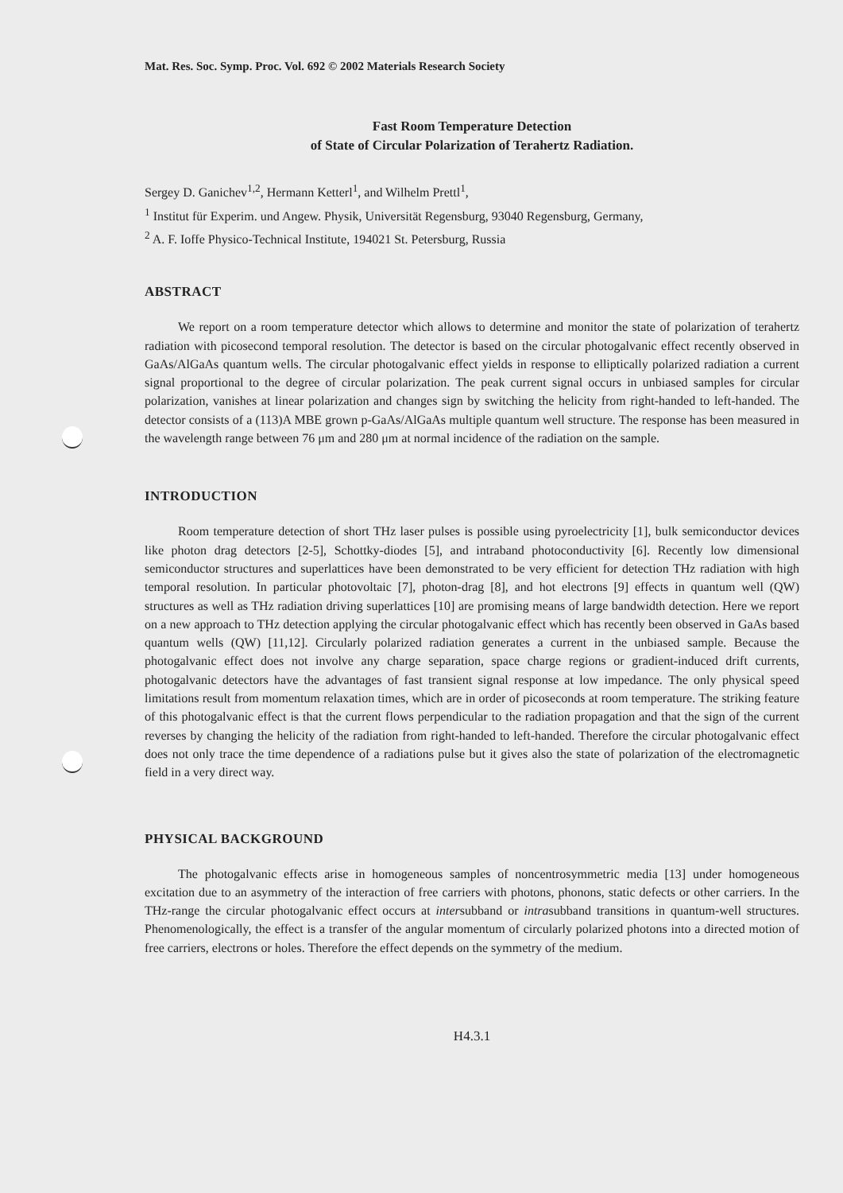Mat. Res. Soc. Symp. Proc. Vol. 692 © 2002 Materials Research Society
Fast Room Temperature Detection
of State of Circular Polarization of Terahertz Radiation.
Sergey D. Ganichev<sup>1,2</sup>, Hermann Ketterl<sup>1</sup>, and Wilhelm Prettl<sup>1</sup>,
<sup>1</sup> Institut für Experim. und Angew. Physik, Universität Regensburg, 93040 Regensburg, Germany,
<sup>2</sup> A. F. Ioffe Physico-Technical Institute, 194021 St. Petersburg, Russia
ABSTRACT
We report on a room temperature detector which allows to determine and monitor the state of polarization of terahertz radiation with picosecond temporal resolution. The detector is based on the circular photogalvanic effect recently observed in GaAs/AlGaAs quantum wells. The circular photogalvanic effect yields in response to elliptically polarized radiation a current signal proportional to the degree of circular polarization. The peak current signal occurs in unbiased samples for circular polarization, vanishes at linear polarization and changes sign by switching the helicity from right-handed to left-handed. The detector consists of a (113)A MBE grown p-GaAs/AlGaAs multiple quantum well structure. The response has been measured in the wavelength range between 76 μm and 280 μm at normal incidence of the radiation on the sample.
INTRODUCTION
Room temperature detection of short THz laser pulses is possible using pyroelectricity [1], bulk semiconductor devices like photon drag detectors [2-5], Schottky-diodes [5], and intraband photoconductivity [6]. Recently low dimensional semiconductor structures and superlattices have been demonstrated to be very efficient for detection THz radiation with high temporal resolution. In particular photovoltaic [7], photon-drag [8], and hot electrons [9] effects in quantum well (QW) structures as well as THz radiation driving superlattices [10] are promising means of large bandwidth detection. Here we report on a new approach to THz detection applying the circular photogalvanic effect which has recently been observed in GaAs based quantum wells (QW) [11,12]. Circularly polarized radiation generates a current in the unbiased sample. Because the photogalvanic effect does not involve any charge separation, space charge regions or gradient-induced drift currents, photogalvanic detectors have the advantages of fast transient signal response at low impedance. The only physical speed limitations result from momentum relaxation times, which are in order of picoseconds at room temperature. The striking feature of this photogalvanic effect is that the current flows perpendicular to the radiation propagation and that the sign of the current reverses by changing the helicity of the radiation from right-handed to left-handed. Therefore the circular photogalvanic effect does not only trace the time dependence of a radiations pulse but it gives also the state of polarization of the electromagnetic field in a very direct way.
PHYSICAL BACKGROUND
The photogalvanic effects arise in homogeneous samples of noncentrosymmetric media [13] under homogeneous excitation due to an asymmetry of the interaction of free carriers with photons, phonons, static defects or other carriers. In the THz-range the circular photogalvanic effect occurs at intersubband or intrasubband transitions in quantum-well structures. Phenomenologically, the effect is a transfer of the angular momentum of circularly polarized photons into a directed motion of free carriers, electrons or holes. Therefore the effect depends on the symmetry of the medium.
H4.3.1